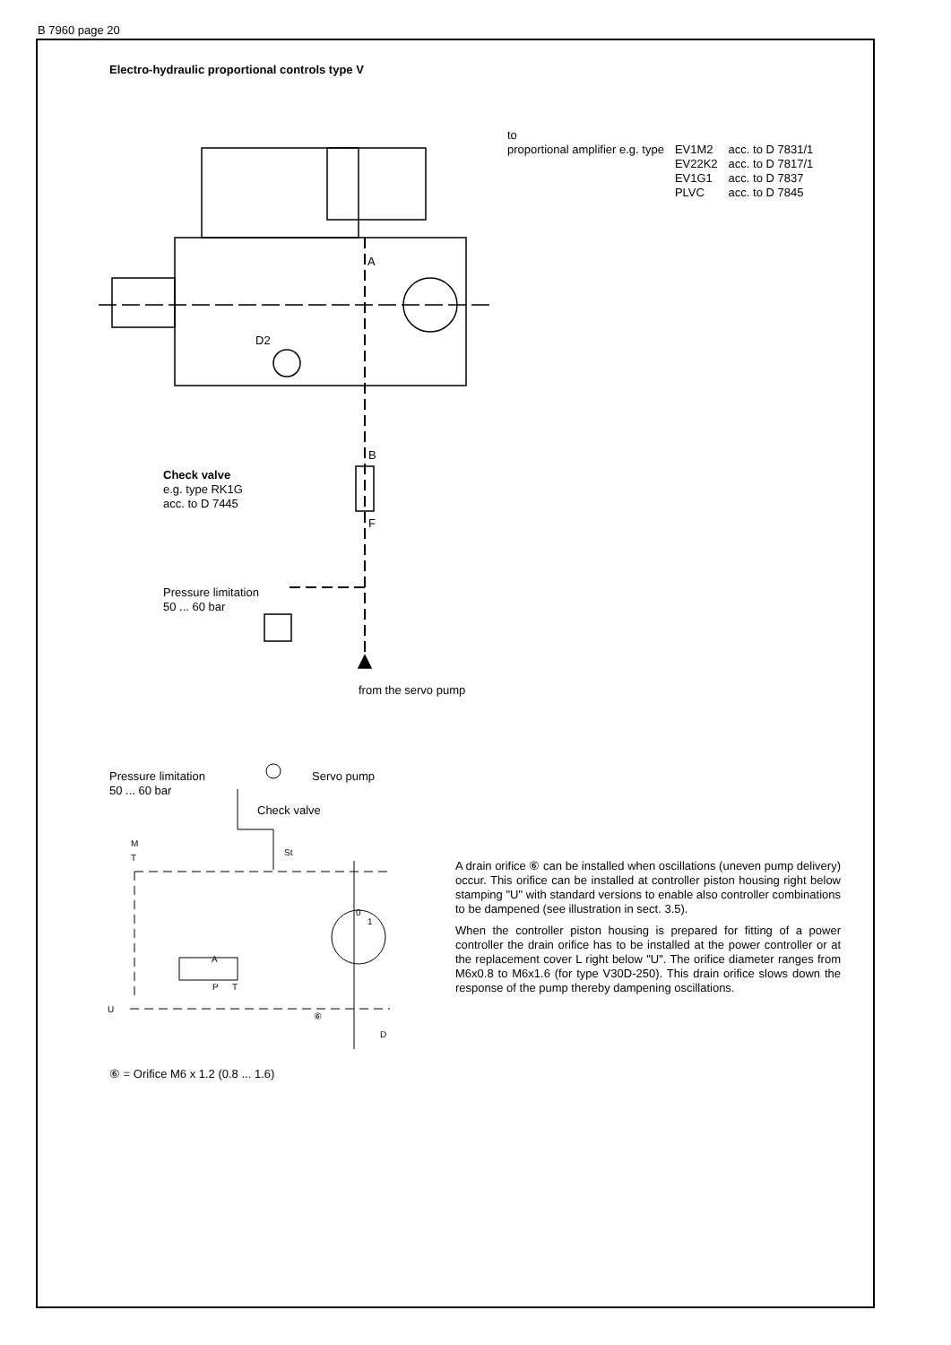B 7960 page 20
Electro-hydraulic proportional controls type V
to
| proportional amplifier e.g. type | EV1M2 | acc. to D 7831/1 |
| | EV22K2 | acc. to D 7817/1 |
| | EV1G1 | acc. to D 7837 |
| | PLVC | acc. to D 7845 |
D2
A
B
F
Check valve
e.g. type RK1G
acc. to D 7445
Pressure limitation
50 ... 60 bar
from the servo pump
Pressure limitation
50 ... 60 bar
Servo pump
Check valve
M
T
St
0
1
A
P T
U
⑥
D
A drain orifice ⑥ can be installed when oscillations (uneven pump delivery) occur. This orifice can be installed at controller piston housing right below stamping "U" with standard versions to enable also controller combinations to be dampened (see illustration in sect. 3.5).
When the controller piston housing is prepared for fitting of a power controller the drain orifice has to be installed at the power controller or at the replacement cover L right below "U". The orifice diameter ranges from M6x0.8 to M6x1.6 (for type V30D-250). This drain orifice slows down the response of the pump thereby dampening oscillations.
⑥ = Orifice M6 x 1.2 (0.8 ... 1.6)